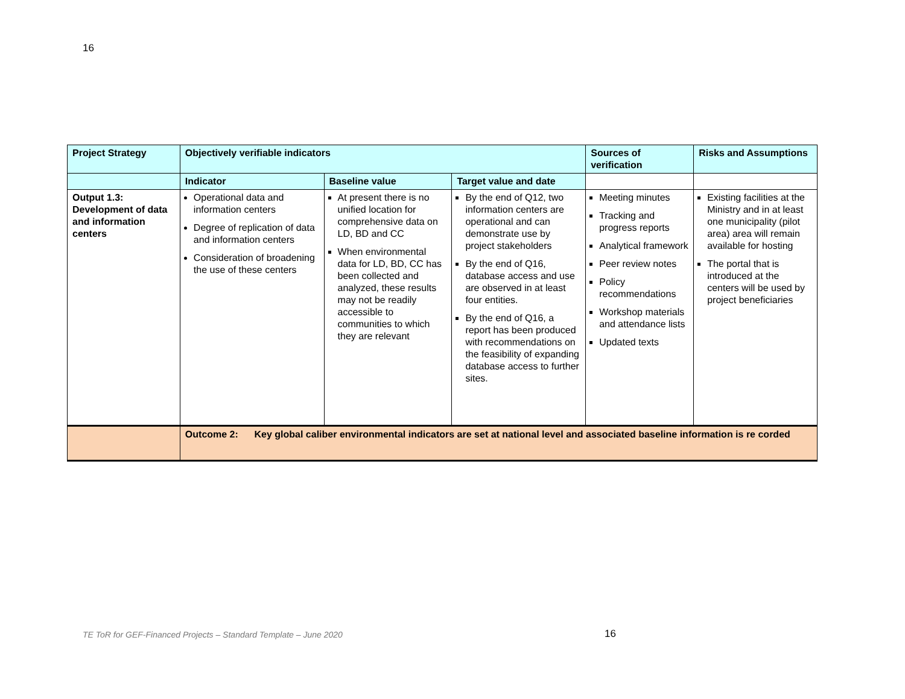16
| Project Strategy | Objectively verifiable indicators | | | Sources of verification | Risks and Assumptions |
| --- | --- | --- | --- | --- | --- |
| | Indicator | Baseline value | Target value and date | | |
| Output 1.3: Development of data and information centers | Operational data and information centers Degree of replication of data and information centers Consideration of broadening the use of these centers | At present there is no unified location for comprehensive data on LD, BD and CC When environmental data for LD, BD, CC has been collected and analyzed, these results may not be readily accessible to communities to which they are relevant | By the end of Q12, two information centers are operational and can demonstrate use by project stakeholders By the end of Q16, database access and use are observed in at least four entities. By the end of Q16, a report has been produced with recommendations on the feasibility of expanding database access to further sites. | Meeting minutes Tracking and progress reports Analytical framework Peer review notes Policy recommendations Workshop materials and attendance lists Updated texts | Existing facilities at the Ministry and in at least one municipality (pilot area) area will remain available for hosting The portal that is introduced at the centers will be used by project beneficiaries |
| | Outcome 2: Key global caliber environmental indicators are set at national level and associated baseline information is re corded | | | | |
TE ToR for GEF-Financed Projects – Standard Template – June 2020
16